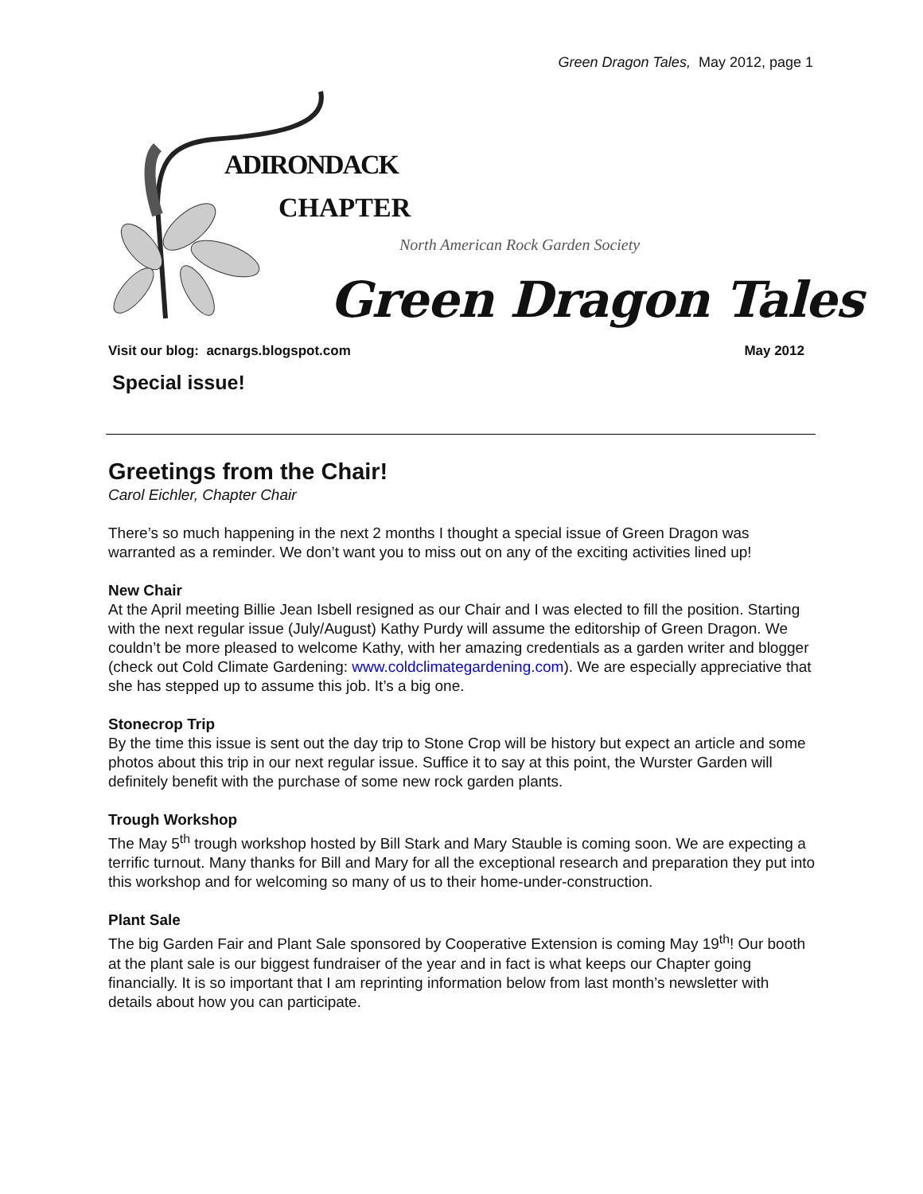Green Dragon Tales, May 2012, page 1
ADIRONDACK
CHAPTER
North American Rock Garden Society
Green Dragon Tales
Visit our blog: acnargs.blogspot.com May 2012
Special issue!
Greetings from the Chair!
Carol Eichler, Chapter Chair
There’s so much happening in the next 2 months I thought a special issue of Green Dragon was warranted as a reminder. We don’t want you to miss out on any of the exciting activities lined up!
New Chair
At the April meeting Billie Jean Isbell resigned as our Chair and I was elected to fill the position. Starting with the next regular issue (July/August) Kathy Purdy will assume the editorship of Green Dragon. We couldn’t be more pleased to welcome Kathy, with her amazing credentials as a garden writer and blogger (check out Cold Climate Gardening: www.coldclimategardening.com). We are especially appreciative that she has stepped up to assume this job. It’s a big one.
Stonecrop Trip
By the time this issue is sent out the day trip to Stone Crop will be history but expect an article and some photos about this trip in our next regular issue. Suffice it to say at this point, the Wurster Garden will definitely benefit with the purchase of some new rock garden plants.
Trough Workshop
The May 5<sup>th</sup> trough workshop hosted by Bill Stark and Mary Stauble is coming soon. We are expecting a terrific turnout. Many thanks for Bill and Mary for all the exceptional research and preparation they put into this workshop and for welcoming so many of us to their home-under-construction.
Plant Sale
The big Garden Fair and Plant Sale sponsored by Cooperative Extension is coming May 19<sup>th</sup>! Our booth at the plant sale is our biggest fundraiser of the year and in fact is what keeps our Chapter going financially. It is so important that I am reprinting information below from last month’s newsletter with details about how you can participate.